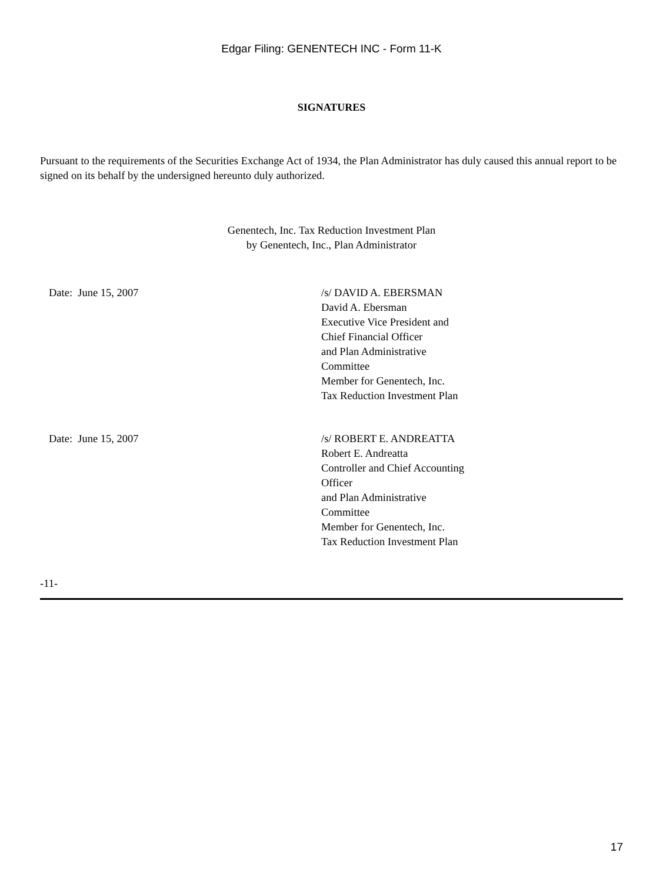Edgar Filing: GENENTECH INC - Form 11-K
SIGNATURES
Pursuant to the requirements of the Securities Exchange Act of 1934, the Plan Administrator has duly caused this annual report to be signed on its behalf by the undersigned hereunto duly authorized.
Genentech, Inc. Tax Reduction Investment Plan
by Genentech, Inc., Plan Administrator
Date: June 15, 2007 /s/ DAVID A. EBERSMAN
David A. Ebersman
Executive Vice President and
Chief Financial Officer
and Plan Administrative
Committee
Member for Genentech, Inc.
Tax Reduction Investment Plan
Date: June 15, 2007 /s/ ROBERT E. ANDREATTA
Robert E. Andreatta
Controller and Chief Accounting
Officer
and Plan Administrative
Committee
Member for Genentech, Inc.
Tax Reduction Investment Plan
-11-
17